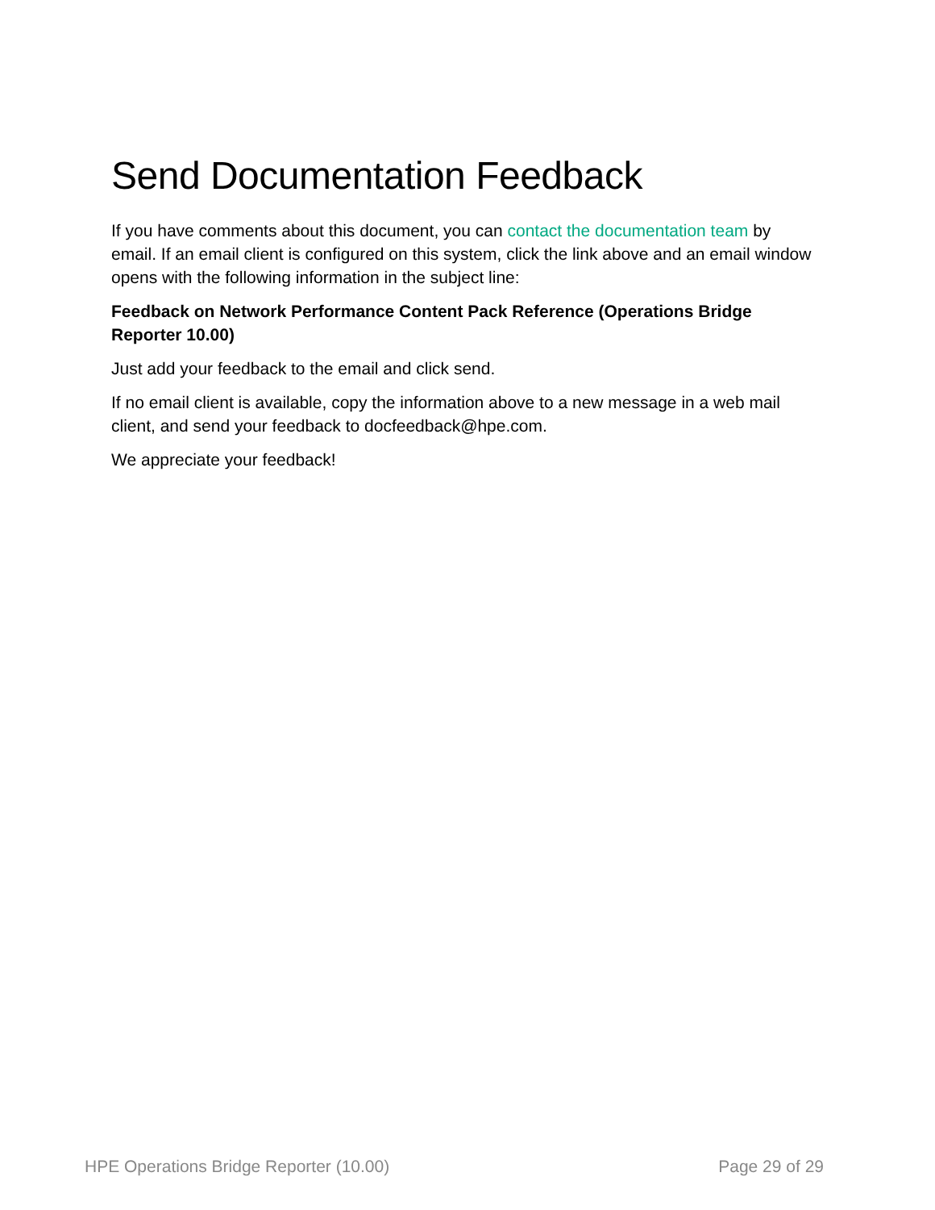Send Documentation Feedback
If you have comments about this document, you can contact the documentation team by email. If an email client is configured on this system, click the link above and an email window opens with the following information in the subject line:
Feedback on Network Performance Content Pack Reference (Operations Bridge Reporter 10.00)
Just add your feedback to the email and click send.
If no email client is available, copy the information above to a new message in a web mail client, and send your feedback to docfeedback@hpe.com.
We appreciate your feedback!
HPE Operations Bridge Reporter (10.00) Page 29 of 29